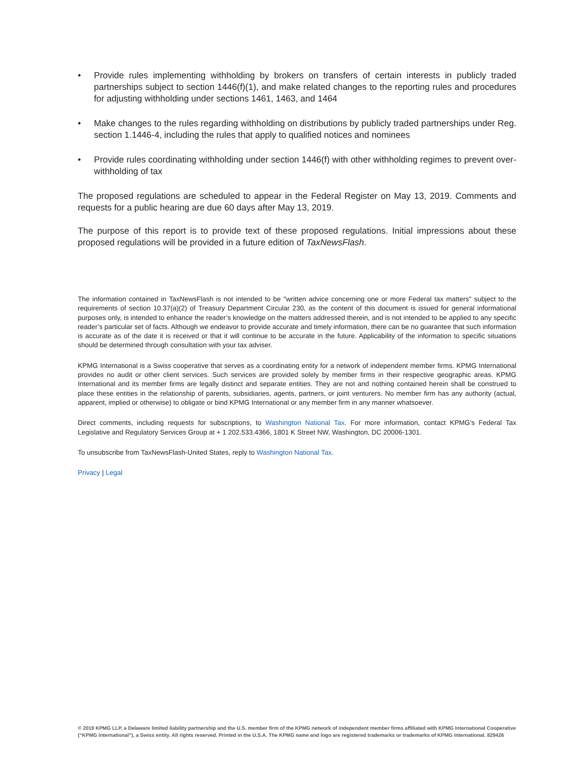• Provide rules implementing withholding by brokers on transfers of certain interests in publicly traded partnerships subject to section 1446(f)(1), and make related changes to the reporting rules and procedures for adjusting withholding under sections 1461, 1463, and 1464
• Make changes to the rules regarding withholding on distributions by publicly traded partnerships under Reg. section 1.1446-4, including the rules that apply to qualified notices and nominees
• Provide rules coordinating withholding under section 1446(f) with other withholding regimes to prevent over-withholding of tax
The proposed regulations are scheduled to appear in the Federal Register on May 13, 2019. Comments and requests for a public hearing are due 60 days after May 13, 2019.
The purpose of this report is to provide text of these proposed regulations. Initial impressions about these proposed regulations will be provided in a future edition of TaxNewsFlash.
The information contained in TaxNewsFlash is not intended to be "written advice concerning one or more Federal tax matters" subject to the requirements of section 10.37(a)(2) of Treasury Department Circular 230, as the content of this document is issued for general informational purposes only, is intended to enhance the reader’s knowledge on the matters addressed therein, and is not intended to be applied to any specific reader’s particular set of facts. Although we endeavor to provide accurate and timely information, there can be no guarantee that such information is accurate as of the date it is received or that it will continue to be accurate in the future. Applicability of the information to specific situations should be determined through consultation with your tax adviser.
KPMG International is a Swiss cooperative that serves as a coordinating entity for a network of independent member firms. KPMG International provides no audit or other client services. Such services are provided solely by member firms in their respective geographic areas. KPMG International and its member firms are legally distinct and separate entities. They are not and nothing contained herein shall be construed to place these entities in the relationship of parents, subsidiaries, agents, partners, or joint venturers. No member firm has any authority (actual, apparent, implied or otherwise) to obligate or bind KPMG International or any member firm in any manner whatsoever.
Direct comments, including requests for subscriptions, to Washington National Tax. For more information, contact KPMG’s Federal Tax Legislative and Regulatory Services Group at + 1 202.533.4366, 1801 K Street NW, Washington, DC 20006-1301.
To unsubscribe from TaxNewsFlash-United States, reply to Washington National Tax.
Privacy | Legal
© 2019 KPMG LLP, a Delaware limited liability partnership and the U.S. member firm of the KPMG network of independent member firms affiliated with KPMG International Cooperative (“KPMG International”), a Swiss entity. All rights reserved. Printed in the U.S.A. The KPMG name and logo are registered trademarks or trademarks of KPMG International. 829426